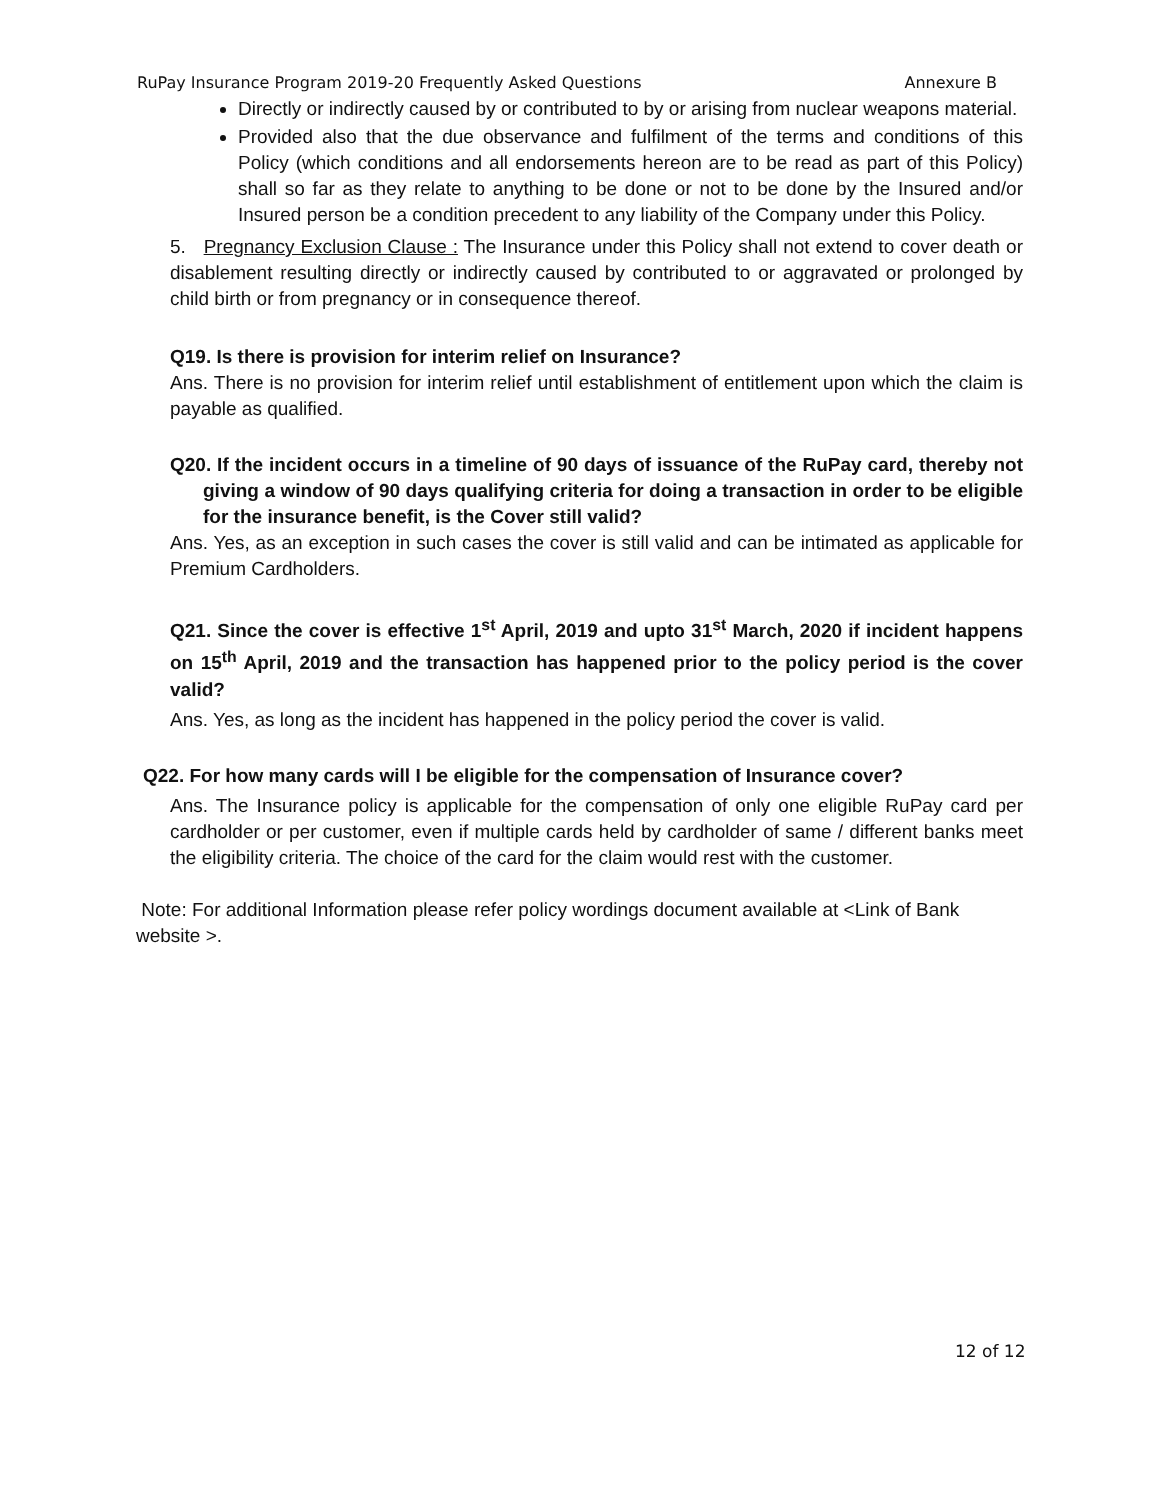RuPay Insurance Program 2019-20 Frequently Asked Questions Annexure B
Directly or indirectly caused by or contributed to by or arising from nuclear weapons material.
Provided also that the due observance and fulfilment of the terms and conditions of this Policy (which conditions and all endorsements hereon are to be read as part of this Policy) shall so far as they relate to anything to be done or not to be done by the Insured and/or Insured person be a condition precedent to any liability of the Company under this Policy.
5. Pregnancy Exclusion Clause : The Insurance under this Policy shall not extend to cover death or disablement resulting directly or indirectly caused by contributed to or aggravated or prolonged by child birth or from pregnancy or in consequence thereof.
Q19. Is there is provision for interim relief on Insurance?
Ans. There is no provision for interim relief until establishment of entitlement upon which the claim is payable as qualified.
Q20. If the incident occurs in a timeline of 90 days of issuance of the RuPay card, thereby not giving a window of 90 days qualifying criteria for doing a transaction in order to be eligible for the insurance benefit, is the Cover still valid?
Ans. Yes, as an exception in such cases the cover is still valid and can be intimated as applicable for Premium Cardholders.
Q21. Since the cover is effective 1<sup>st</sup> April, 2019 and upto 31<sup>st</sup> March, 2020 if incident happens on 15<sup>th</sup> April, 2019 and the transaction has happened prior to the policy period is the cover valid?
Ans. Yes, as long as the incident has happened in the policy period the cover is valid.
Q22. For how many cards will I be eligible for the compensation of Insurance cover?
Ans. The Insurance policy is applicable for the compensation of only one eligible RuPay card per cardholder or per customer, even if multiple cards held by cardholder of same / different banks meet the eligibility criteria. The choice of the card for the claim would rest with the customer.
Note: For additional Information please refer policy wordings document available at <Link of Bank website >.
12 of 12